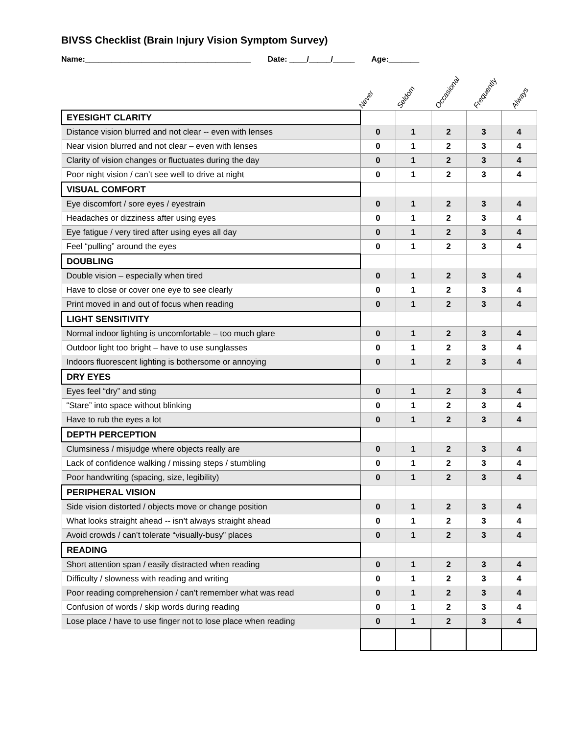BIVSS Checklist (Brain Injury Vision Symptom Survey)
Name:______________________________________ Date: ____/_____/_____ Age:_______
Never
Seldom
Occasional
Frequently
Always
| EYESIGHT CLARITY | | | | | |
| Distance vision blurred and not clear -- even with lenses | 0 | 1 | 2 | 3 | 4 |
| Near vision blurred and not clear – even with lenses | 0 | 1 | 2 | 3 | 4 |
| Clarity of vision changes or fluctuates during the day | 0 | 1 | 2 | 3 | 4 |
| Poor night vision / can’t see well to drive at night | 0 | 1 | 2 | 3 | 4 |
| VISUAL COMFORT | | | | | |
| Eye discomfort / sore eyes / eyestrain | 0 | 1 | 2 | 3 | 4 |
| Headaches or dizziness after using eyes | 0 | 1 | 2 | 3 | 4 |
| Eye fatigue / very tired after using eyes all day | 0 | 1 | 2 | 3 | 4 |
| Feel “pulling” around the eyes | 0 | 1 | 2 | 3 | 4 |
| DOUBLING | | | | | |
| Double vision – especially when tired | 0 | 1 | 2 | 3 | 4 |
| Have to close or cover one eye to see clearly | 0 | 1 | 2 | 3 | 4 |
| Print moved in and out of focus when reading | 0 | 1 | 2 | 3 | 4 |
| LIGHT SENSITIVITY | | | | | |
| Normal indoor lighting is uncomfortable – too much glare | 0 | 1 | 2 | 3 | 4 |
| Outdoor light too bright – have to use sunglasses | 0 | 1 | 2 | 3 | 4 |
| Indoors fluorescent lighting is bothersome or annoying | 0 | 1 | 2 | 3 | 4 |
| DRY EYES | | | | | |
| Eyes feel “dry” and sting | 0 | 1 | 2 | 3 | 4 |
| “Stare” into space without blinking | 0 | 1 | 2 | 3 | 4 |
| Have to rub the eyes a lot | 0 | 1 | 2 | 3 | 4 |
| DEPTH PERCEPTION | | | | | |
| Clumsiness / misjudge where objects really are | 0 | 1 | 2 | 3 | 4 |
| Lack of confidence walking / missing steps / stumbling | 0 | 1 | 2 | 3 | 4 |
| Poor handwriting (spacing, size, legibility) | 0 | 1 | 2 | 3 | 4 |
| PERIPHERAL VISION | | | | | |
| Side vision distorted / objects move or change position | 0 | 1 | 2 | 3 | 4 |
| What looks straight ahead -- isn’t always straight ahead | 0 | 1 | 2 | 3 | 4 |
| Avoid crowds / can’t tolerate “visually-busy” places | 0 | 1 | 2 | 3 | 4 |
| READING | | | | | |
| Short attention span / easily distracted when reading | 0 | 1 | 2 | 3 | 4 |
| Difficulty / slowness with reading and writing | 0 | 1 | 2 | 3 | 4 |
| Poor reading comprehension / can’t remember what was read | 0 | 1 | 2 | 3 | 4 |
| Confusion of words / skip words during reading | 0 | 1 | 2 | 3 | 4 |
| Lose place / have to use finger not to lose place when reading | 0 | 1 | 2 | 3 | 4 |